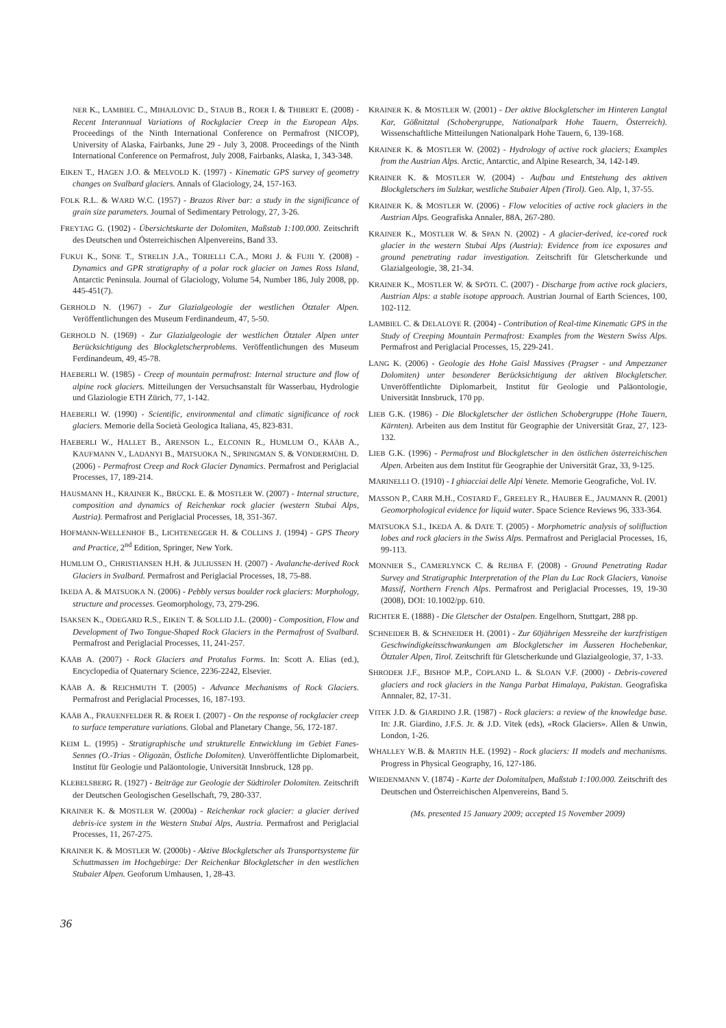NER K., LAMBIEL C., MIHAJLOVIC D., STAUB B., ROER I. & THIBERT E. (2008) - Recent Interannual Variations of Rockglacier Creep in the European Alps. Proceedings of the Ninth International Conference on Permafrost (NICOP), University of Alaska, Fairbanks, June 29 - July 3, 2008. Proceedings of the Ninth International Conference on Permafrost, July 2008, Fairbanks, Alaska, 1, 343-348.
EIKEN T., HAGEN J.O. & MELVOLD K. (1997) - Kinematic GPS survey of geometry changes on Svalbard glaciers. Annals of Glaciology, 24, 157-163.
FOLK R.L. & WARD W.C. (1957) - Brazos River bar: a study in the significance of grain size parameters. Journal of Sedimentary Petrology, 27, 3-26.
FREYTAG G. (1902) - Übersichtskarte der Dolomiten, Maßstab 1:100.000. Zeitschrift des Deutschen und Österreichischen Alpenvereins, Band 33.
FUKUI K., SONE T., STRELIN J.A., TORIELLI C.A., MORI J. & FUJII Y. (2008) - Dynamics and GPR stratigraphy of a polar rock glacier on James Ross Island, Antarctic Peninsula. Journal of Glaciology, Volume 54, Number 186, July 2008, pp. 445-451(7).
GERHOLD N. (1967) - Zur Glazialgeologie der westlichen Ötztaler Alpen. Veröffentlichungen des Museum Ferdinandeum, 47, 5-50.
GERHOLD N. (1969) - Zur Glazialgeologie der westlichen Ötztaler Alpen unter Berücksichtigung des Blockgletscherproblems. Veröffentlichungen des Museum Ferdinandeum, 49, 45-78.
HAEBERLI W. (1985) - Creep of mountain permafrost: Internal structure and flow of alpine rock glaciers. Mitteilungen der Versuchsanstalt für Wasserbau, Hydrologie und Glaziologie ETH Zürich, 77, 1-142.
HAEBERLI W. (1990) - Scientific, environmental and climatic significance of rock glaciers. Memorie della Società Geologica Italiana, 45, 823-831.
HAEBERLI W., HALLET B., ARENSON L., ELCONIN R., HUMLUM O., KÄÄB A., KAUFMANN V., LADANYI B., MATSUOKA N., SPRINGMAN S. & VONDERMÜHL D. (2006) - Permafrost Creep and Rock Glacier Dynamics. Permafrost and Periglacial Processes, 17, 189-214.
HAUSMANN H., KRAINER K., BRÜCKL E. & MOSTLER W. (2007) - Internal structure, composition and dynamics of Reichenkar rock glacier (western Stubai Alps, Austria). Permafrost and Periglacial Processes, 18, 351-367.
HOFMANN-WELLENHOF B., LICHTENEGGER H. & COLLINS J. (1994) - GPS Theory and Practice, 2<sup>nd</sup> Edition, Springer, New York.
HUMLUM O., CHRISTIANSEN H.H. & JULIUSSEN H. (2007) - Avalanche-derived Rock Glaciers in Svalbard. Permafrost and Periglacial Processes, 18, 75-88.
IKEDA A. & MATSUOKA N. (2006) - Pebbly versus boulder rock glaciers: Morphology, structure and processes. Geomorphology, 73, 279-296.
ISAKSEN K., ODEGARD R.S., EIKEN T. & SOLLID J.L. (2000) - Composition, Flow and Development of Two Tongue-Shaped Rock Glaciers in the Permafrost of Svalbard. Permafrost and Periglacial Processes, 11, 241-257.
KÄÄB A. (2007) - Rock Glaciers and Protalus Forms. In: Scott A. Elias (ed.), Encyclopedia of Quaternary Science, 2236-2242, Elsevier.
KÄÄB A. & REICHMUTH T. (2005) - Advance Mechanisms of Rock Glaciers. Permafrost and Periglacial Processes, 16, 187-193.
KÄÄB A., FRAUENFELDER R. & ROER I. (2007) - On the response of rockglacier creep to surface temperature variations. Global and Planetary Change, 56, 172-187.
KEIM L. (1995) - Stratigraphische und strukturelle Entwicklung im Gebiet Fanes-Sennes (O.-Trias - Oligozän, Östliche Dolomiten). Unveröffentlichte Diplomarbeit, Institut für Geologie und Paläontologie, Universität Innsbruck, 128 pp.
KLEBELSBERG R. (1927) - Beiträge zur Geologie der Südtiroler Dolomiten. Zeitschrift der Deutschen Geologischen Gesellschaft, 79, 280-337.
KRAINER K. & MOSTLER W. (2000a) - Reichenkar rock glacier: a glacier derived debris-ice system in the Western Stubai Alps, Austria. Permafrost and Periglacial Processes, 11, 267-275.
KRAINER K. & MOSTLER W. (2000b) - Aktive Blockgletscher als Transportsysteme für Schuttmassen im Hochgebirge: Der Reichenkar Blockgletscher in den westlichen Stubaier Alpen. Geoforum Umhausen, 1, 28-43.
KRAINER K. & MOSTLER W. (2001) - Der aktive Blockgletscher im Hinteren Langtal Kar, Gößnitztal (Schobergruppe, Nationalpark Hohe Tauern, Österreich). Wissenschaftliche Mitteilungen Nationalpark Hohe Tauern, 6, 139-168.
KRAINER K. & MOSTLER W. (2002) - Hydrology of active rock glaciers; Examples from the Austrian Alps. Arctic, Antarctic, and Alpine Research, 34, 142-149.
KRAINER K. & MOSTLER W. (2004) - Aufbau und Entstehung des aktiven Blockgletschers im Sulzkar, westliche Stubaier Alpen (Tirol). Geo. Alp, 1, 37-55.
KRAINER K. & MOSTLER W. (2006) - Flow velocities of active rock glaciers in the Austrian Alps. Geografiska Annaler, 88A, 267-280.
KRAINER K., MOSTLER W. & SPAN N. (2002) - A glacier-derived, ice-cored rock glacier in the western Stubai Alps (Austria): Evidence from ice exposures and ground penetrating radar investigation. Zeitschrift für Gletscherkunde und Glazialgeologie, 38, 21-34.
KRAINER K., MOSTLER W. & SPÖTL C. (2007) - Discharge from active rock glaciers, Austrian Alps: a stable isotope approach. Austrian Journal of Earth Sciences, 100, 102-112.
LAMBIEL C. & DELALOYE R. (2004) - Contribution of Real-time Kinematic GPS in the Study of Creeping Mountain Permafrost: Examples from the Western Swiss Alps. Permafrost and Periglacial Processes, 15, 229-241.
LANG K. (2006) - Geologie des Hohe Gaisl Massives (Pragser - und Ampezzaner Dolomiten) unter besonderer Berücksichtigung der aktiven Blockgletscher. Unveröffentlichte Diplomarbeit, Institut für Geologie und Paläontologie, Universität Innsbruck, 170 pp.
LIEB G.K. (1986) - Die Blockgletscher der östlichen Schobergruppe (Hohe Tauern, Kärnten). Arbeiten aus dem Institut für Geographie der Universität Graz, 27, 123-132.
LIEB G.K. (1996) - Permafrost und Blockgletscher in den östlichen österreichischen Alpen. Arbeiten aus dem Institut für Geographie der Universität Graz, 33, 9-125.
MARINELLI O. (1910) - I ghiacciai delle Alpi Venete. Memorie Geografiche, Vol. IV.
MASSON P., CARR M.H., COSTARD F., GREELEY R., HAUBER E., JAUMANN R. (2001) Geomorphological evidence for liquid water. Space Science Reviews 96, 333-364.
MATSUOKA S.I., IKEDA A. & DATE T. (2005) - Morphometric analysis of solifluction lobes and rock glaciers in the Swiss Alps. Permafrost and Periglacial Processes, 16, 99-113.
MONNIER S., CAMERLYNCK C. & REJIBA F. (2008) - Ground Penetrating Radar Survey and Stratigraphic Interpretation of the Plan du Lac Rock Glaciers, Vanoise Massif, Northern French Alps. Permafrost and Periglacial Processes, 19, 19-30 (2008), DOI: 10.1002/pp. 610.
RICHTER E. (1888) - Die Gletscher der Ostalpen. Engelhorn, Stuttgart, 288 pp.
SCHNEIDER B. & SCHNEIDER H. (2001) - Zur 60jährigen Messreihe der kurzfristigen Geschwindigkeitsschwankungen am Blockgletscher im Äusseren Hochebenkar, Ötztaler Alpen, Tirol. Zeitschrift für Gletscherkunde und Glazialgeologie, 37, 1-33.
SHRODER J.F., BISHOP M.P., COPLAND L. & SLOAN V.F. (2000) - Debris-covered glaciers and rock glaciers in the Nanga Parbat Himalaya, Pakistan. Geografiska Annnaler, 82, 17-31.
VITEK J.D. & GIARDINO J.R. (1987) - Rock glaciers: a review of the knowledge base. In: J.R. Giardino, J.F.S. Jr. & J.D. Vitek (eds), «Rock Glaciers». Allen & Unwin, London, 1-26.
WHALLEY W.B. & MARTIN H.E. (1992) - Rock glaciers: II models and mechanisms. Progress in Physical Geography, 16, 127-186.
WIEDENMANN V. (1874) - Karte der Dolomitalpen, Maßstab 1:100.000. Zeitschrift des Deutschen und Österreichischen Alpenvereins, Band 5.
(Ms. presented 15 January 2009; accepted 15 November 2009)
36